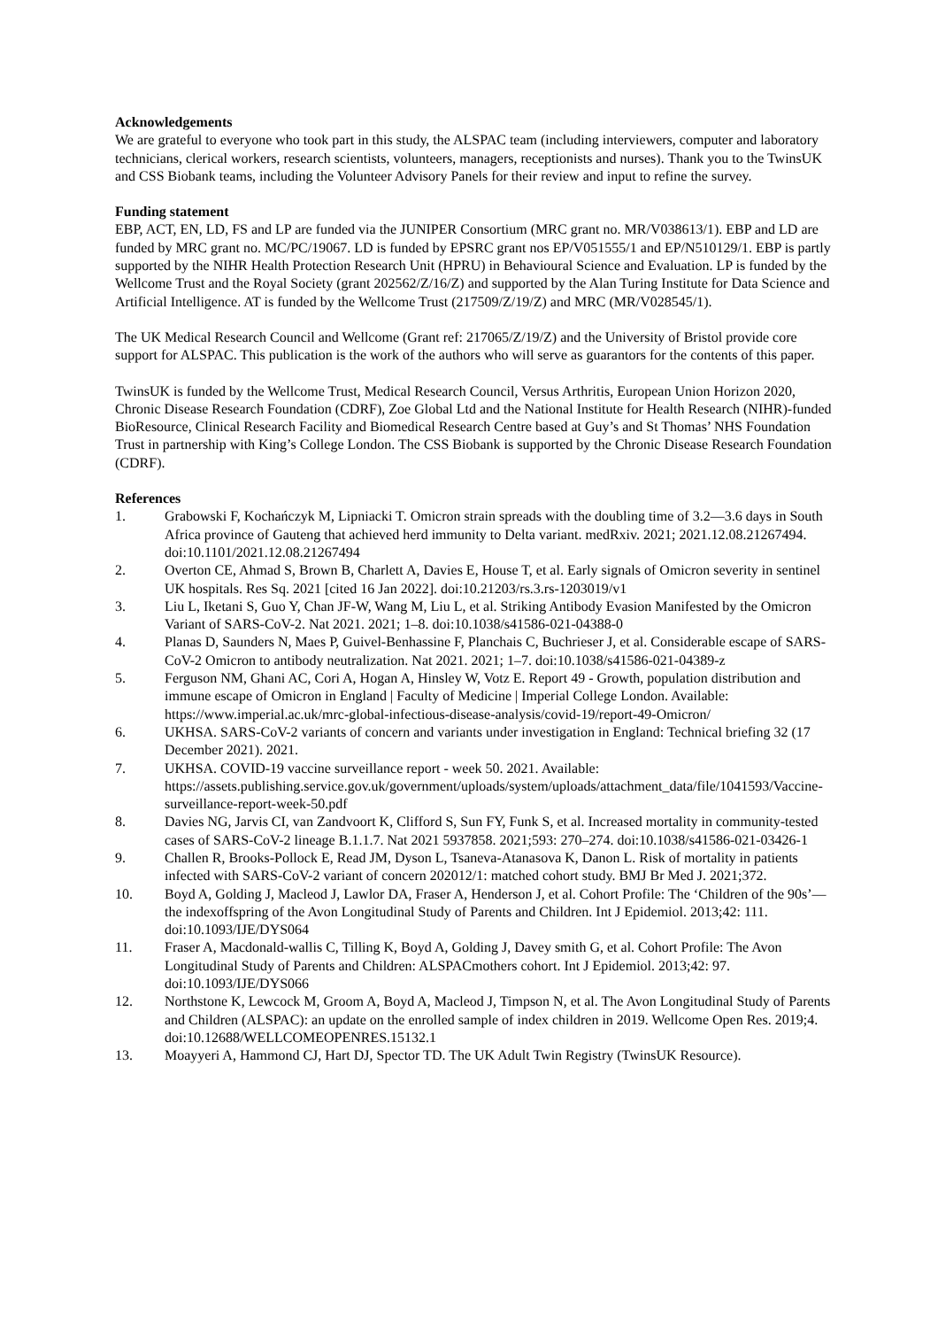Acknowledgements
We are grateful to everyone who took part in this study, the ALSPAC team (including interviewers, computer and laboratory technicians, clerical workers, research scientists, volunteers, managers, receptionists and nurses). Thank you to the TwinsUK and CSS Biobank teams, including the Volunteer Advisory Panels for their review and input to refine the survey.
Funding statement
EBP, ACT, EN, LD, FS and LP are funded via the JUNIPER Consortium (MRC grant no. MR/V038613/1). EBP and LD are funded by MRC grant no. MC/PC/19067. LD is funded by EPSRC grant nos EP/V051555/1 and EP/N510129/1. EBP is partly supported by the NIHR Health Protection Research Unit (HPRU) in Behavioural Science and Evaluation. LP is funded by the Wellcome Trust and the Royal Society (grant 202562/Z/16/Z) and supported by the Alan Turing Institute for Data Science and Artificial Intelligence. AT is funded by the Wellcome Trust (217509/Z/19/Z) and MRC (MR/V028545/1).
The UK Medical Research Council and Wellcome (Grant ref: 217065/Z/19/Z) and the University of Bristol provide core support for ALSPAC. This publication is the work of the authors who will serve as guarantors for the contents of this paper.
TwinsUK is funded by the Wellcome Trust, Medical Research Council, Versus Arthritis, European Union Horizon 2020, Chronic Disease Research Foundation (CDRF), Zoe Global Ltd and the National Institute for Health Research (NIHR)-funded BioResource, Clinical Research Facility and Biomedical Research Centre based at Guy’s and St Thomas’ NHS Foundation Trust in partnership with King’s College London. The CSS Biobank is supported by the Chronic Disease Research Foundation (CDRF).
References
1. Grabowski F, Kochańczyk M, Lipniacki T. Omicron strain spreads with the doubling time of 3.2—3.6 days in South Africa province of Gauteng that achieved herd immunity to Delta variant. medRxiv. 2021; 2021.12.08.21267494. doi:10.1101/2021.12.08.21267494
2. Overton CE, Ahmad S, Brown B, Charlett A, Davies E, House T, et al. Early signals of Omicron severity in sentinel UK hospitals. Res Sq. 2021 [cited 16 Jan 2022]. doi:10.21203/rs.3.rs-1203019/v1
3. Liu L, Iketani S, Guo Y, Chan JF-W, Wang M, Liu L, et al. Striking Antibody Evasion Manifested by the Omicron Variant of SARS-CoV-2. Nat 2021. 2021; 1–8. doi:10.1038/s41586-021-04388-0
4. Planas D, Saunders N, Maes P, Guivel-Benhassine F, Planchais C, Buchrieser J, et al. Considerable escape of SARS-CoV-2 Omicron to antibody neutralization. Nat 2021. 2021; 1–7. doi:10.1038/s41586-021-04389-z
5. Ferguson NM, Ghani AC, Cori A, Hogan A, Hinsley W, Votz E. Report 49 - Growth, population distribution and immune escape of Omicron in England | Faculty of Medicine | Imperial College London. Available: https://www.imperial.ac.uk/mrc-global-infectious-disease-analysis/covid-19/report-49-Omicron/
6. UKHSA. SARS-CoV-2 variants of concern and variants under investigation in England: Technical briefing 32 (17 December 2021). 2021.
7. UKHSA. COVID-19 vaccine surveillance report - week 50. 2021. Available: https://assets.publishing.service.gov.uk/government/uploads/system/uploads/attachment_data/file/1041593/Vaccine-surveillance-report-week-50.pdf
8. Davies NG, Jarvis CI, van Zandvoort K, Clifford S, Sun FY, Funk S, et al. Increased mortality in community-tested cases of SARS-CoV-2 lineage B.1.1.7. Nat 2021 5937858. 2021;593: 270–274. doi:10.1038/s41586-021-03426-1
9. Challen R, Brooks-Pollock E, Read JM, Dyson L, Tsaneva-Atanasova K, Danon L. Risk of mortality in patients infected with SARS-CoV-2 variant of concern 202012/1: matched cohort study. BMJ Br Med J. 2021;372.
10. Boyd A, Golding J, Macleod J, Lawlor DA, Fraser A, Henderson J, et al. Cohort Profile: The ‘Children of the 90s’—the indexoffspring of the Avon Longitudinal Study of Parents and Children. Int J Epidemiol. 2013;42: 111. doi:10.1093/IJE/DYS064
11. Fraser A, Macdonald-wallis C, Tilling K, Boyd A, Golding J, Davey smith G, et al. Cohort Profile: The Avon Longitudinal Study of Parents and Children: ALSPACmothers cohort. Int J Epidemiol. 2013;42: 97. doi:10.1093/IJE/DYS066
12. Northstone K, Lewcock M, Groom A, Boyd A, Macleod J, Timpson N, et al. The Avon Longitudinal Study of Parents and Children (ALSPAC): an update on the enrolled sample of index children in 2019. Wellcome Open Res. 2019;4. doi:10.12688/WELLCOMEOPENRES.15132.1
13. Moayyeri A, Hammond CJ, Hart DJ, Spector TD. The UK Adult Twin Registry (TwinsUK Resource).